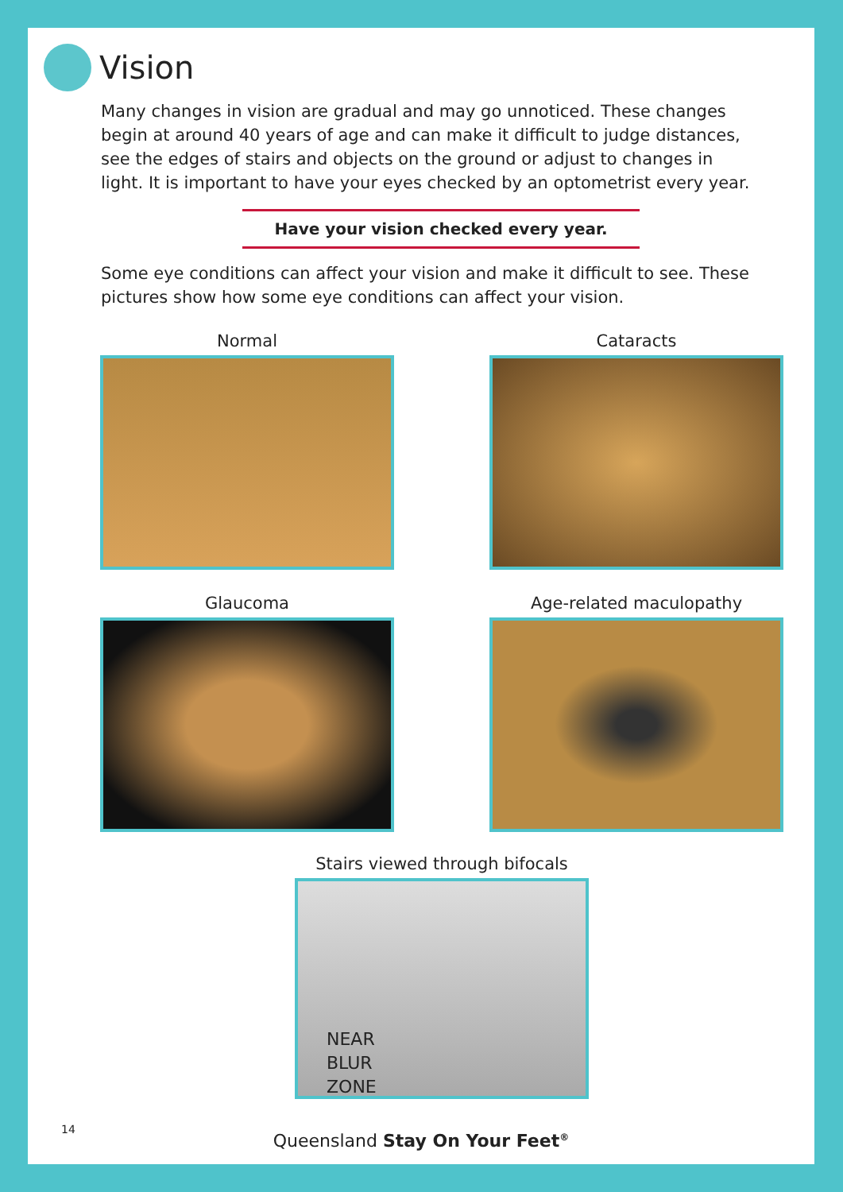Vision
Many changes in vision are gradual and may go unnoticed. These changes begin at around 40 years of age and can make it difficult to judge distances, see the edges of stairs and objects on the ground or adjust to changes in light. It is important to have your eyes checked by an optometrist every year.
Have your vision checked every year.
Some eye conditions can affect your vision and make it difficult to see. These pictures show how some eye conditions can affect your vision.
Normal
Cataracts
Glaucoma
Age-related maculopathy
Stairs viewed through bifocals
NEAR
BLUR
ZONE
14
Queensland Stay On Your Feet<sup>®</sup>